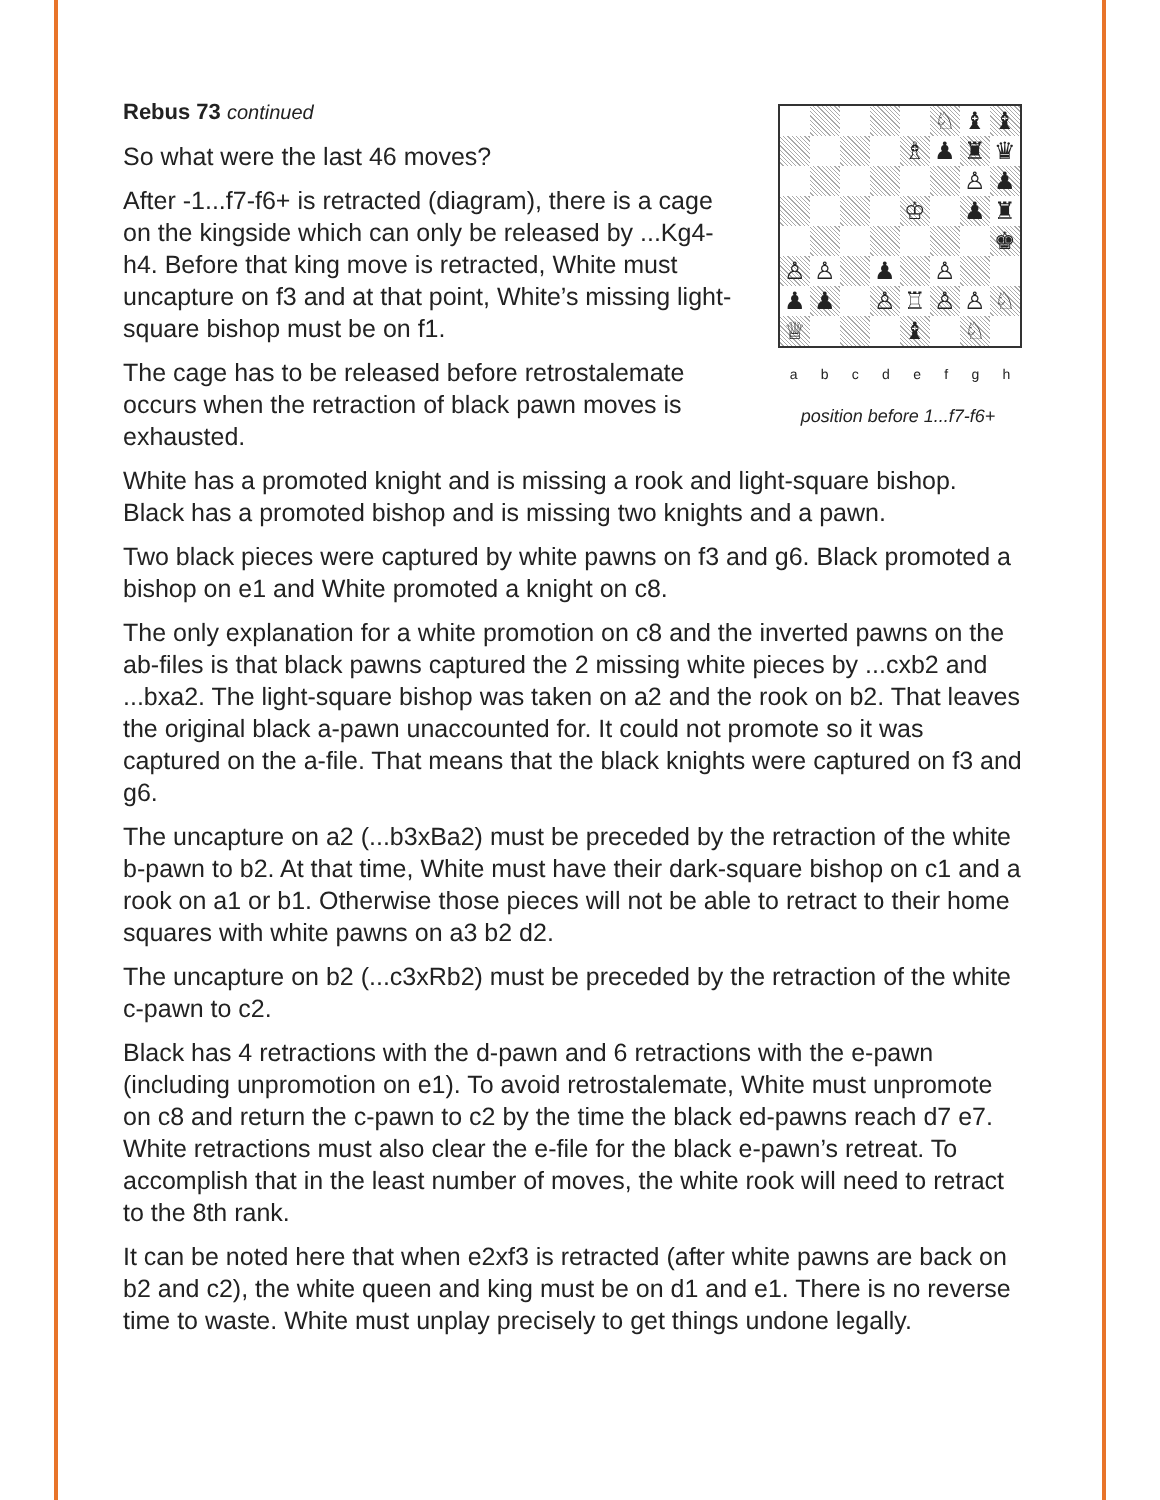♘
♝
♝
♗
♟
♜
♛
♙
♟
♔
♟
♜
♚
♙
♙
♟
♙
♟
♟
♙
♖
♙
♙
♘
♕
♝
♘
a b c d e f g h
position before 1...f7-f6+
Rebus 73 continued
So what were the last 46 moves?
After -1...f7-f6+ is retracted (diagram), there is a cage on the kingside which can only be released by ...Kg4-h4. Before that king move is retracted, White must uncapture on f3 and at that point, White’s missing light-square bishop must be on f1.
The cage has to be released before retrostalemate occurs when the retraction of black pawn moves is exhausted.
White has a promoted knight and is missing a rook and light-square bishop. Black has a promoted bishop and is missing two knights and a pawn.
Two black pieces were captured by white pawns on f3 and g6. Black promoted a bishop on e1 and White promoted a knight on c8.
The only explanation for a white promotion on c8 and the inverted pawns on the ab-files is that black pawns captured the 2 missing white pieces by ...cxb2 and ...bxa2. The light-square bishop was taken on a2 and the rook on b2. That leaves the original black a-pawn unaccounted for. It could not promote so it was captured on the a-file. That means that the black knights were captured on f3 and g6.
The uncapture on a2 (...b3xBa2) must be preceded by the retraction of the white b-pawn to b2. At that time, White must have their dark-square bishop on c1 and a rook on a1 or b1. Otherwise those pieces will not be able to retract to their home squares with white pawns on a3 b2 d2.
The uncapture on b2 (...c3xRb2) must be preceded by the retraction of the white c-pawn to c2.
Black has 4 retractions with the d-pawn and 6 retractions with the e-pawn (including unpromotion on e1). To avoid retrostalemate, White must unpromote on c8 and return the c-pawn to c2 by the time the black ed-pawns reach d7 e7. White retractions must also clear the e-file for the black e-pawn’s retreat. To accomplish that in the least number of moves, the white rook will need to retract to the 8th rank.
It can be noted here that when e2xf3 is retracted (after white pawns are back on b2 and c2), the white queen and king must be on d1 and e1. There is no reverse time to waste. White must unplay precisely to get things undone legally.